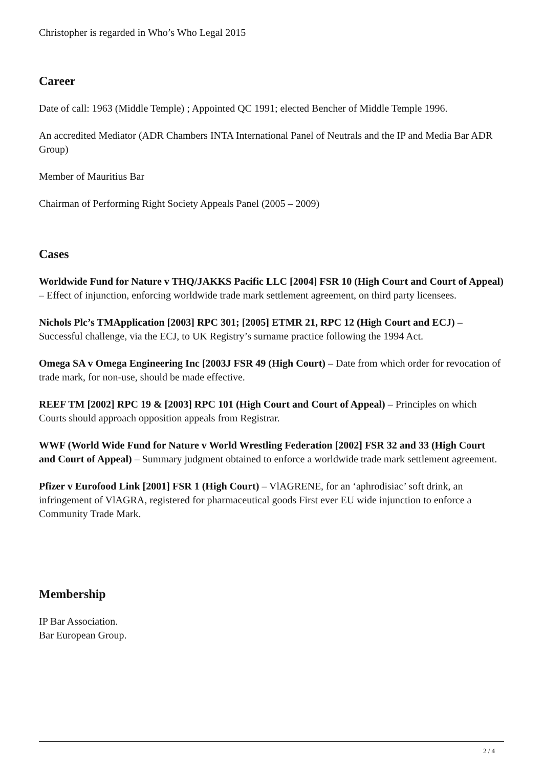Christopher is regarded in Who’s Who Legal 2015
Career
Date of call: 1963 (Middle Temple) ; Appointed QC 1991; elected Bencher of Middle Temple 1996.
An accredited Mediator (ADR Chambers INTA International Panel of Neutrals and the IP and Media Bar ADR Group)
Member of Mauritius Bar
Chairman of Performing Right Society Appeals Panel (2005 – 2009)
Cases
Worldwide Fund for Nature v THQ/JAKKS Pacific LLC [2004] FSR 10 (High Court and Court of Appeal) – Effect of injunction, enforcing worldwide trade mark settlement agreement, on third party licensees.
Nichols Plc’s TMApplication [2003] RPC 301; [2005] ETMR 21, RPC 12 (High Court and ECJ) – Successful challenge, via the ECJ, to UK Registry’s surname practice following the 1994 Act.
Omega SA v Omega Engineering Inc [2003J FSR 49 (High Court) – Date from which order for revocation of trade mark, for non-use, should be made effective.
REEF TM [2002] RPC 19 & [2003] RPC 101 (High Court and Court of Appeal) – Principles on which Courts should approach opposition appeals from Registrar.
WWF (World Wide Fund for Nature v World Wrestling Federation [2002] FSR 32 and 33 (High Court and Court of Appeal) – Summary judgment obtained to enforce a worldwide trade mark settlement agreement.
Pfizer v Eurofood Link [2001] FSR 1 (High Court) – VlAGRENE, for an ‘aphrodisiac’ soft drink, an infringement of VlAGRA, registered for pharmaceutical goods First ever EU wide injunction to enforce a Community Trade Mark.
Membership
IP Bar Association.
Bar European Group.
2 / 4